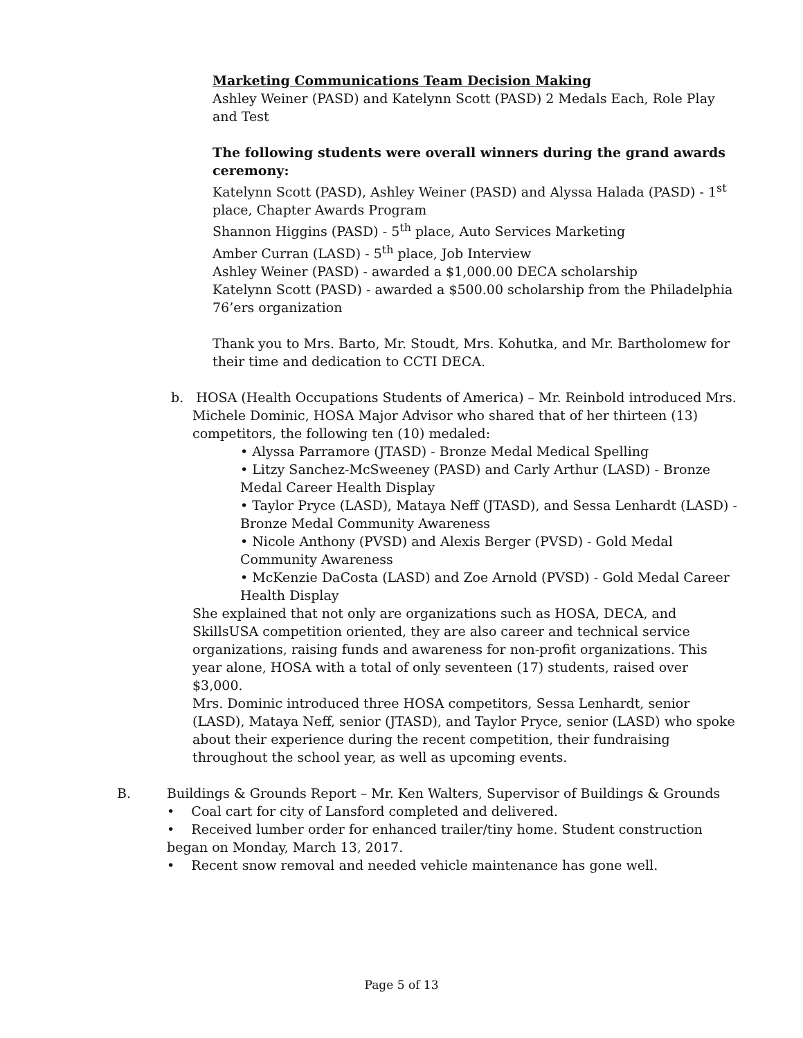Marketing Communications Team Decision Making
Ashley Weiner (PASD) and Katelynn Scott (PASD) 2 Medals Each, Role Play and Test
The following students were overall winners during the grand awards ceremony:
Katelynn Scott (PASD), Ashley Weiner (PASD) and Alyssa Halada (PASD) - 1<sup>st</sup> place, Chapter Awards Program
Shannon Higgins (PASD) - 5<sup>th</sup> place, Auto Services Marketing
Amber Curran (LASD) - 5<sup>th</sup> place, Job Interview
Ashley Weiner (PASD) - awarded a $1,000.00 DECA scholarship
Katelynn Scott (PASD) - awarded a $500.00 scholarship from the Philadelphia 76’ers organization
Thank you to Mrs. Barto, Mr. Stoudt, Mrs. Kohutka, and Mr. Bartholomew for their time and dedication to CCTI DECA.
b. HOSA (Health Occupations Students of America) – Mr. Reinbold introduced Mrs.
Michele Dominic, HOSA Major Advisor who shared that of her thirteen (13) competitors, the following ten (10) medaled:
• Alyssa Parramore (JTASD) - Bronze Medal Medical Spelling
• Litzy Sanchez-McSweeney (PASD) and Carly Arthur (LASD) - Bronze Medal Career Health Display
• Taylor Pryce (LASD), Mataya Neff (JTASD), and Sessa Lenhardt (LASD) - Bronze Medal Community Awareness
• Nicole Anthony (PVSD) and Alexis Berger (PVSD) - Gold Medal Community Awareness
• McKenzie DaCosta (LASD) and Zoe Arnold (PVSD) - Gold Medal Career Health Display
She explained that not only are organizations such as HOSA, DECA, and SkillsUSA competition oriented, they are also career and technical service organizations, raising funds and awareness for non-profit organizations. This year alone, HOSA with a total of only seventeen (17) students, raised over $3,000.
Mrs. Dominic introduced three HOSA competitors, Sessa Lenhardt, senior (LASD), Mataya Neff, senior (JTASD), and Taylor Pryce, senior (LASD) who spoke about their experience during the recent competition, their fundraising throughout the school year, as well as upcoming events.
B. Buildings & Grounds Report – Mr. Ken Walters, Supervisor of Buildings & Grounds
• Coal cart for city of Lansford completed and delivered.
• Received lumber order for enhanced trailer/tiny home. Student construction began on Monday, March 13, 2017.
• Recent snow removal and needed vehicle maintenance has gone well.
Page 5 of 13